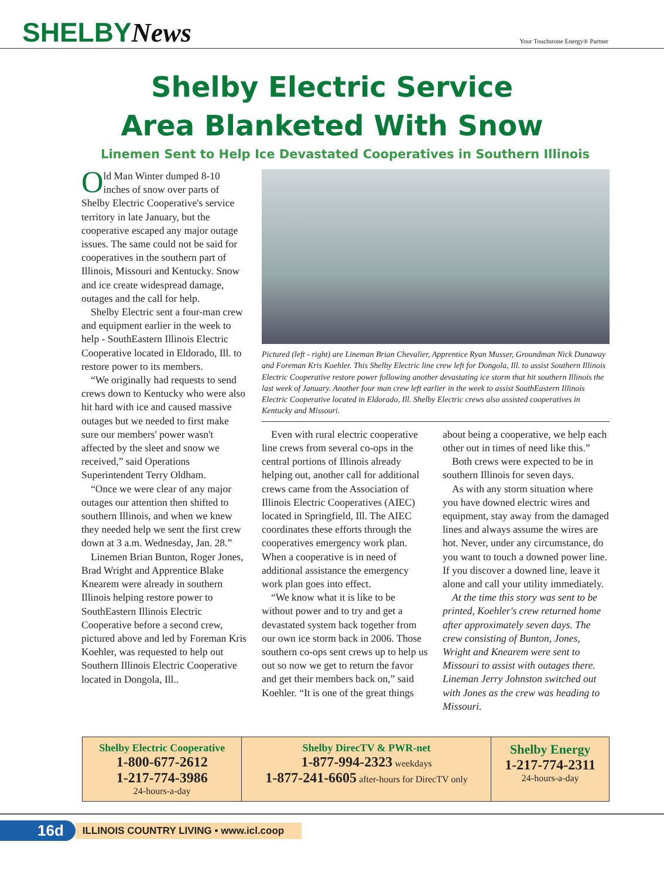SHELBYNews
Your Touchstone Energy® Partner
Shelby Electric Service
Area Blanketed With Snow
Linemen Sent to Help Ice Devastated Cooperatives in Southern Illinois
Old Man Winter dumped 8-10 inches of snow over parts of Shelby Electric Cooperative's service territory in late January, but the cooperative escaped any major outage issues. The same could not be said for cooperatives in the southern part of Illinois, Missouri and Kentucky. Snow and ice create widespread damage, outages and the call for help.
Shelby Electric sent a four-man crew and equipment earlier in the week to help - SouthEastern Illinois Electric Cooperative located in Eldorado, Ill. to restore power to its members.
“We originally had requests to send crews down to Kentucky who were also hit hard with ice and caused massive outages but we needed to first make sure our members' power wasn't affected by the sleet and snow we received,” said Operations Superintendent Terry Oldham.
“Once we were clear of any major outages our attention then shifted to southern Illinois, and when we knew they needed help we sent the first crew down at 3 a.m. Wednesday, Jan. 28.”
Linemen Brian Bunton, Roger Jones, Brad Wright and Apprentice Blake Knearem were already in southern Illinois helping restore power to SouthEastern Illinois Electric Cooperative before a second crew, pictured above and led by Foreman Kris Koehler, was requested to help out Southern Illinois Electric Cooperative located in Dongola, Ill..
Pictured (left - right) are Lineman Brian Chevalier, Apprentice Ryan Musser, Groundman Nick Dunaway and Foreman Kris Koehler. This Shelby Electric line crew left for Dongola, Ill. to assist Southern Illinois Electric Cooperative restore power following another devastating ice storm that hit southern Illinois the last week of January. Another four man crew left earlier in the week to assist SouthEastern Illinois Electric Cooperative located in Eldorado, Ill. Shelby Electric crews also assisted cooperatives in Kentucky and Missouri.
Even with rural electric cooperative line crews from several co-ops in the central portions of Illinois already helping out, another call for additional crews came from the Association of Illinois Electric Cooperatives (AIEC) located in Springfield, Ill. The AIEC coordinates these efforts through the cooperatives emergency work plan. When a cooperative is in need of additional assistance the emergency work plan goes into effect.
“We know what it is like to be without power and to try and get a devastated system back together from our own ice storm back in 2006. Those southern co-ops sent crews up to help us out so now we get to return the favor and get their members back on,” said Koehler. “It is one of the great things about being a cooperative, we help each other out in times of need like this.”
Both crews were expected to be in southern Illinois for seven days.
As with any storm situation where you have downed electric wires and equipment, stay away from the damaged lines and always assume the wires are hot. Never, under any circumstance, do you want to touch a downed power line. If you discover a downed line, leave it alone and call your utility immediately.
At the time this story was sent to be printed, Koehler's crew returned home after approximately seven days. The crew consisting of Bunton, Jones, Wright and Knearem were sent to Missouri to assist with outages there. Lineman Jerry Johnston switched out with Jones as the crew was heading to Missouri.
| Shelby Electric Cooperative 1-800-677-2612 1-217-774-3986 24-hours-a-day | Shelby DirecTV & PWR-net 1-877-994-2323 weekdays 1-877-241-6605 after-hours for DirecTV only | Shelby Energy 1-217-774-2311 24-hours-a-day |
16d ILLINOIS COUNTRY LIVING • www.icl.coop